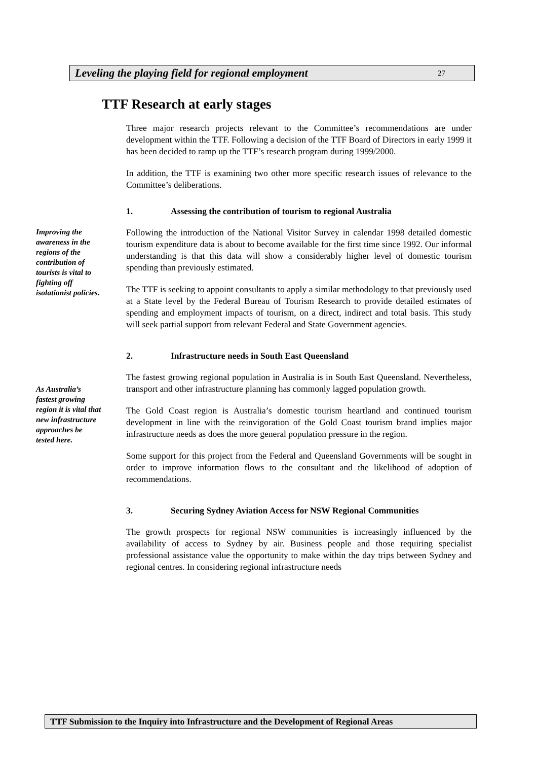Leveling the playing field for regional employment 27
TTF Research at early stages
Three major research projects relevant to the Committee’s recommendations are under development within the TTF. Following a decision of the TTF Board of Directors in early 1999 it has been decided to ramp up the TTF’s research program during 1999/2000.
In addition, the TTF is examining two other more specific research issues of relevance to the Committee’s deliberations.
1. Assessing the contribution of tourism to regional Australia
Improving the awareness in the regions of the contribution of tourists is vital to fighting off isolationist policies.
Following the introduction of the National Visitor Survey in calendar 1998 detailed domestic tourism expenditure data is about to become available for the first time since 1992. Our informal understanding is that this data will show a considerably higher level of domestic tourism spending than previously estimated.
The TTF is seeking to appoint consultants to apply a similar methodology to that previously used at a State level by the Federal Bureau of Tourism Research to provide detailed estimates of spending and employment impacts of tourism, on a direct, indirect and total basis. This study will seek partial support from relevant Federal and State Government agencies.
2. Infrastructure needs in South East Queensland
As Australia’s fastest growing region it is vital that new infrastructure approaches be tested here.
The fastest growing regional population in Australia is in South East Queensland. Nevertheless, transport and other infrastructure planning has commonly lagged population growth.
The Gold Coast region is Australia’s domestic tourism heartland and continued tourism development in line with the reinvigoration of the Gold Coast tourism brand implies major infrastructure needs as does the more general population pressure in the region.
Some support for this project from the Federal and Queensland Governments will be sought in order to improve information flows to the consultant and the likelihood of adoption of recommendations.
3. Securing Sydney Aviation Access for NSW Regional Communities
The growth prospects for regional NSW communities is increasingly influenced by the availability of access to Sydney by air. Business people and those requiring specialist professional assistance value the opportunity to make within the day trips between Sydney and regional centres. In considering regional infrastructure needs
TTF Submission to the Inquiry into Infrastructure and the Development of Regional Areas